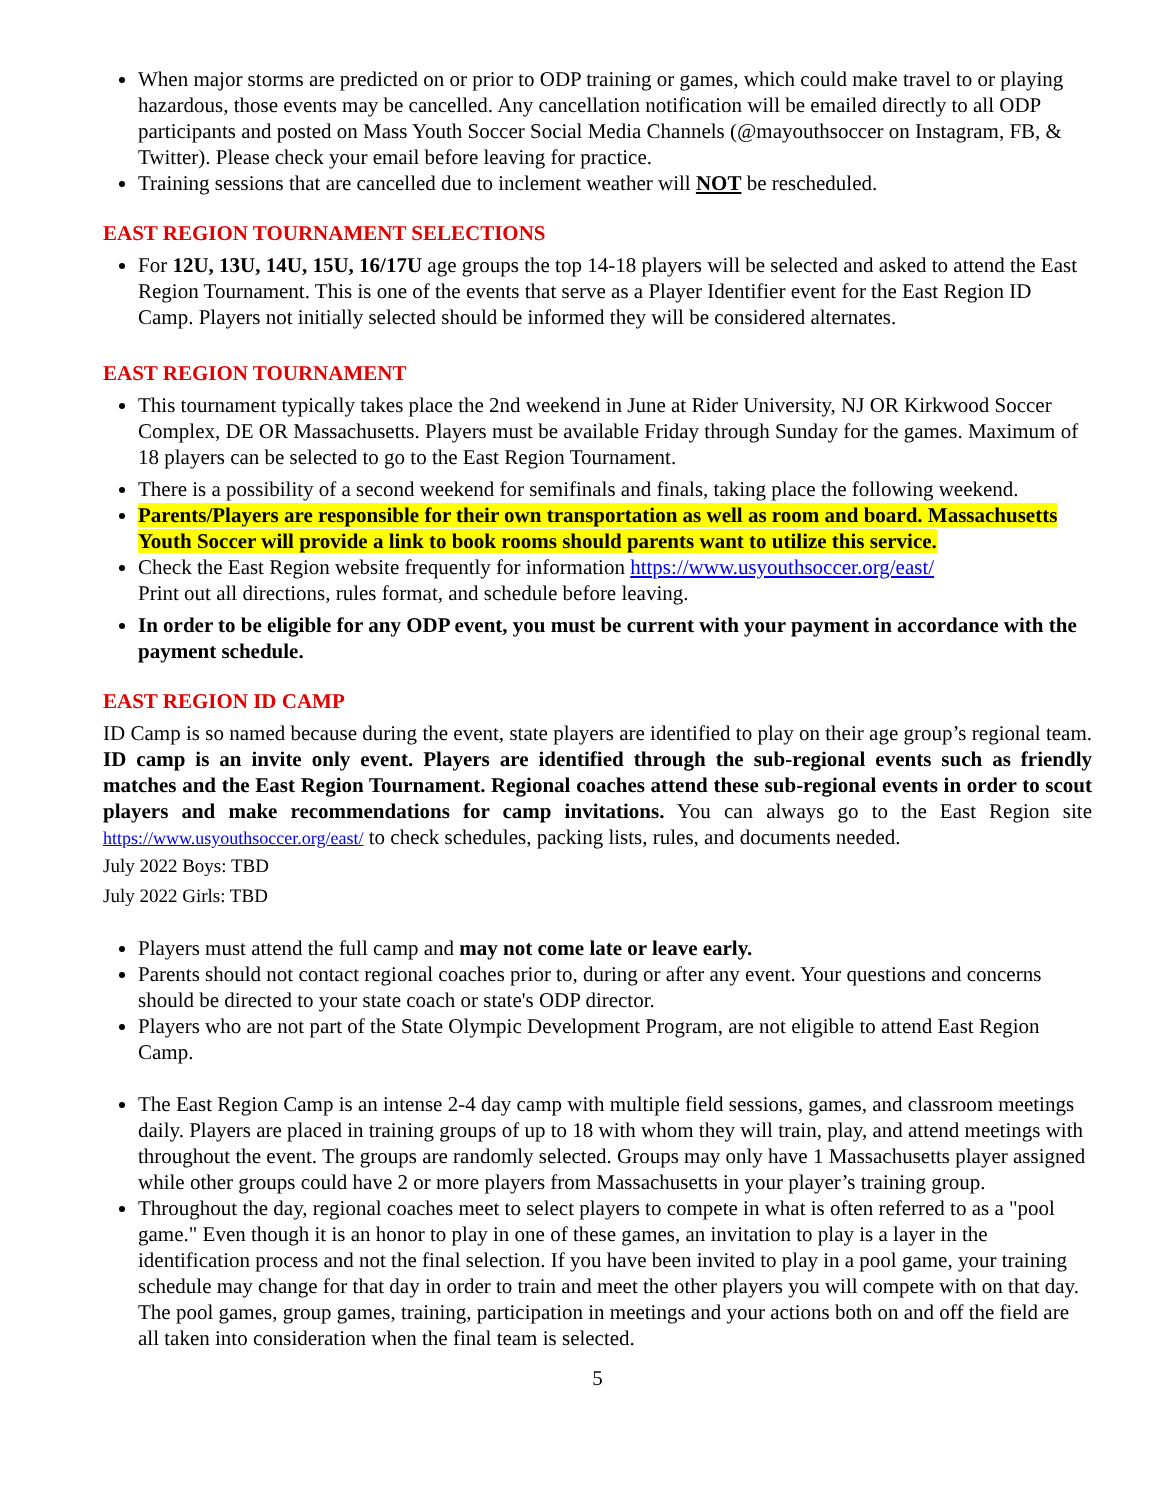When major storms are predicted on or prior to ODP training or games, which could make travel to or playing hazardous, those events may be cancelled. Any cancellation notification will be emailed directly to all ODP participants and posted on Mass Youth Soccer Social Media Channels (@mayouthsoccer on Instagram, FB, & Twitter). Please check your email before leaving for practice.
Training sessions that are cancelled due to inclement weather will NOT be rescheduled.
EAST REGION TOURNAMENT SELECTIONS
For 12U, 13U, 14U, 15U, 16/17U age groups the top 14-18 players will be selected and asked to attend the East Region Tournament. This is one of the events that serve as a Player Identifier event for the East Region ID Camp. Players not initially selected should be informed they will be considered alternates.
EAST REGION TOURNAMENT
This tournament typically takes place the 2nd weekend in June at Rider University, NJ OR Kirkwood Soccer Complex, DE OR Massachusetts. Players must be available Friday through Sunday for the games. Maximum of 18 players can be selected to go to the East Region Tournament.
There is a possibility of a second weekend for semifinals and finals, taking place the following weekend.
Parents/Players are responsible for their own transportation as well as room and board. Massachusetts Youth Soccer will provide a link to book rooms should parents want to utilize this service.
Check the East Region website frequently for information https://www.usyouthsoccer.org/east/
Print out all directions, rules format, and schedule before leaving.
In order to be eligible for any ODP event, you must be current with your payment in accordance with the payment schedule.
EAST REGION ID CAMP
ID Camp is so named because during the event, state players are identified to play on their age group’s regional team. ID camp is an invite only event. Players are identified through the sub-regional events such as friendly matches and the East Region Tournament. Regional coaches attend these sub-regional events in order to scout players and make recommendations for camp invitations. You can always go to the East Region site https://www.usyouthsoccer.org/east/ to check schedules, packing lists, rules, and documents needed.
July 2022 Boys: TBD
July 2022 Girls: TBD
Players must attend the full camp and may not come late or leave early.
Parents should not contact regional coaches prior to, during or after any event. Your questions and concerns should be directed to your state coach or state's ODP director.
Players who are not part of the State Olympic Development Program, are not eligible to attend East Region Camp.
The East Region Camp is an intense 2-4 day camp with multiple field sessions, games, and classroom meetings daily. Players are placed in training groups of up to 18 with whom they will train, play, and attend meetings with throughout the event. The groups are randomly selected. Groups may only have 1 Massachusetts player assigned while other groups could have 2 or more players from Massachusetts in your player’s training group.
Throughout the day, regional coaches meet to select players to compete in what is often referred to as a "pool game." Even though it is an honor to play in one of these games, an invitation to play is a layer in the identification process and not the final selection. If you have been invited to play in a pool game, your training schedule may change for that day in order to train and meet the other players you will compete with on that day. The pool games, group games, training, participation in meetings and your actions both on and off the field are all taken into consideration when the final team is selected.
5